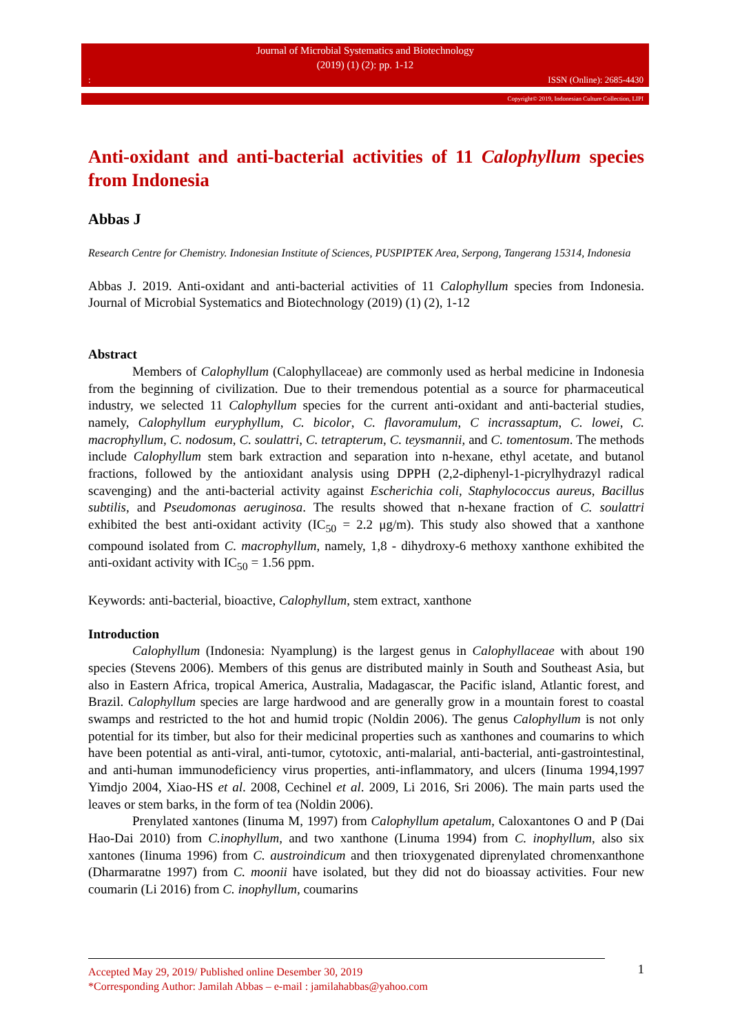Journal of Microbial Systematics and Biotechnology
(2019) (1) (2): pp. 1-12: ISSN (Online): 2685-4430
Copyright© 2019, Indonesian Culture Collection, LIPI
Anti-oxidant and anti-bacterial activities of 11 Calophyllum species from Indonesia
Abbas J
Research Centre for Chemistry. Indonesian Institute of Sciences, PUSPIPTEK Area, Serpong, Tangerang 15314, Indonesia
Abbas J. 2019. Anti-oxidant and anti-bacterial activities of 11 Calophyllum species from Indonesia. Journal of Microbial Systematics and Biotechnology (2019) (1) (2), 1-12
Abstract
Members of Calophyllum (Calophyllaceae) are commonly used as herbal medicine in Indonesia from the beginning of civilization. Due to their tremendous potential as a source for pharmaceutical industry, we selected 11 Calophyllum species for the current anti-oxidant and anti-bacterial studies, namely, Calophyllum euryphyllum, C. bicolor, C. flavoramulum, C incrassaptum, C. lowei, C. macrophyllum, C. nodosum, C. soulattri, C. tetrapterum, C. teysmannii, and C. tomentosum. The methods include Calophyllum stem bark extraction and separation into n-hexane, ethyl acetate, and butanol fractions, followed by the antioxidant analysis using DPPH (2,2-diphenyl-1-picrylhydrazyl radical scavenging) and the anti-bacterial activity against Escherichia coli, Staphylococcus aureus, Bacillus subtilis, and Pseudomonas aeruginosa. The results showed that n-hexane fraction of C. soulattri exhibited the best anti-oxidant activity (IC<sub>50</sub> = 2.2 μg/m). This study also showed that a xanthone compound isolated from C. macrophyllum, namely, 1,8 - dihydroxy-6 methoxy xanthone exhibited the anti-oxidant activity with IC<sub>50</sub> = 1.56 ppm.
Keywords: anti-bacterial, bioactive, Calophyllum, stem extract, xanthone
Introduction
Calophyllum (Indonesia: Nyamplung) is the largest genus in Calophyllaceae with about 190 species (Stevens 2006). Members of this genus are distributed mainly in South and Southeast Asia, but also in Eastern Africa, tropical America, Australia, Madagascar, the Pacific island, Atlantic forest, and Brazil. Calophyllum species are large hardwood and are generally grow in a mountain forest to coastal swamps and restricted to the hot and humid tropic (Noldin 2006). The genus Calophyllum is not only potential for its timber, but also for their medicinal properties such as xanthones and coumarins to which have been potential as anti-viral, anti-tumor, cytotoxic, anti-malarial, anti-bacterial, anti-gastrointestinal, and anti-human immunodeficiency virus properties, anti-inflammatory, and ulcers (Iinuma 1994,1997 Yimdjo 2004, Xiao-HS et al. 2008, Cechinel et al. 2009, Li 2016, Sri 2006). The main parts used the leaves or stem barks, in the form of tea (Noldin 2006).
Prenylated xantones (Iinuma M, 1997) from Calophyllum apetalum, Caloxantones O and P (Dai Hao-Dai 2010) from C.inophyllum, and two xanthone (Linuma 1994) from C. inophyllum, also six xantones (Iinuma 1996) from C. austroindicum and then trioxygenated diprenylated chromenxanthone (Dharmaratne 1997) from C. moonii have isolated, but they did not do bioassay activities. Four new coumarin (Li 2016) from C. inophyllum, coumarins
1
Accepted May 29, 2019/ Published online Desember 30, 2019
*Corresponding Author: Jamilah Abbas – e-mail : jamilahabbas@yahoo.com